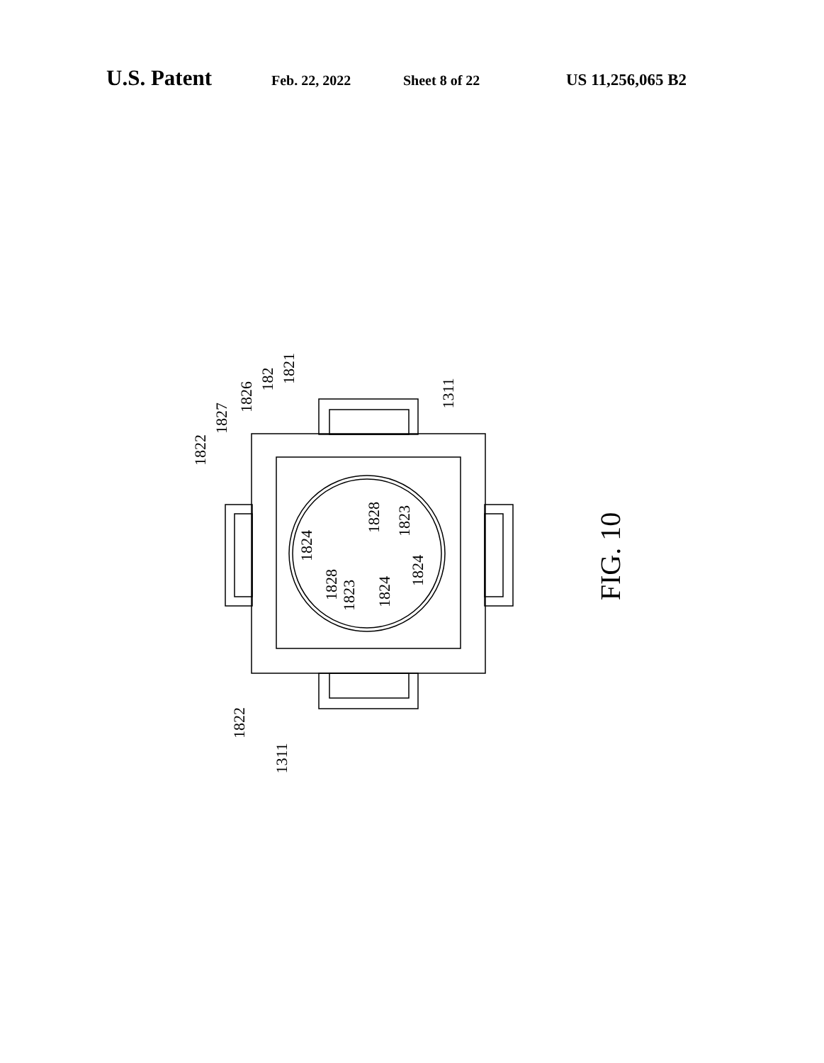U.S. Patent Feb. 22, 2022 Sheet 8 of 22 US 11,256,065 B2
1822
1827
1826
182
1821
1311
1828
1823
1824
1824
1828
1823
1824
1822
1311
FIG. 10